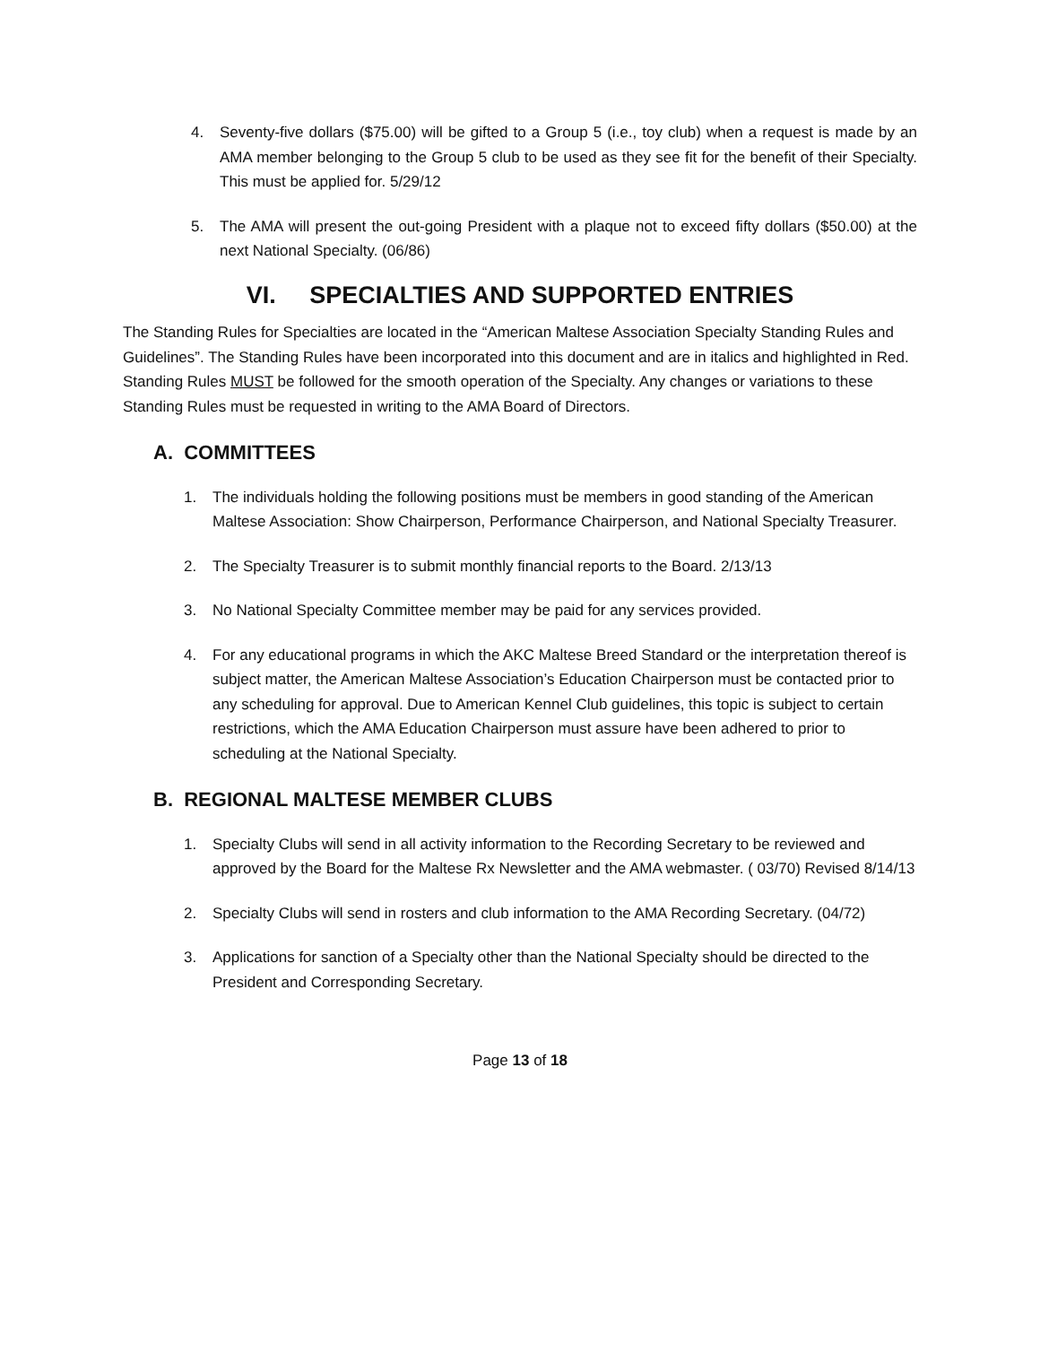4. Seventy-five dollars ($75.00) will be gifted to a Group 5 (i.e., toy club) when a request is made by an AMA member belonging to the Group 5 club to be used as they see fit for the benefit of their Specialty. This must be applied for. 5/29/12
5. The AMA will present the out-going President with a plaque not to exceed fifty dollars ($50.00) at the next National Specialty. (06/86)
VI. SPECIALTIES AND SUPPORTED ENTRIES
The Standing Rules for Specialties are located in the “American Maltese Association Specialty Standing Rules and Guidelines”. The Standing Rules have been incorporated into this document and are in italics and highlighted in Red. Standing Rules MUST be followed for the smooth operation of the Specialty. Any changes or variations to these Standing Rules must be requested in writing to the AMA Board of Directors.
A. COMMITTEES
1. The individuals holding the following positions must be members in good standing of the American Maltese Association: Show Chairperson, Performance Chairperson, and National Specialty Treasurer.
2. The Specialty Treasurer is to submit monthly financial reports to the Board. 2/13/13
3. No National Specialty Committee member may be paid for any services provided.
4. For any educational programs in which the AKC Maltese Breed Standard or the interpretation thereof is subject matter, the American Maltese Association’s Education Chairperson must be contacted prior to any scheduling for approval. Due to American Kennel Club guidelines, this topic is subject to certain restrictions, which the AMA Education Chairperson must assure have been adhered to prior to scheduling at the National Specialty.
B. REGIONAL MALTESE MEMBER CLUBS
1. Specialty Clubs will send in all activity information to the Recording Secretary to be reviewed and approved by the Board for the Maltese Rx Newsletter and the AMA webmaster. ( 03/70) Revised 8/14/13
2. Specialty Clubs will send in rosters and club information to the AMA Recording Secretary. (04/72)
3. Applications for sanction of a Specialty other than the National Specialty should be directed to the President and Corresponding Secretary.
Page 13 of 18